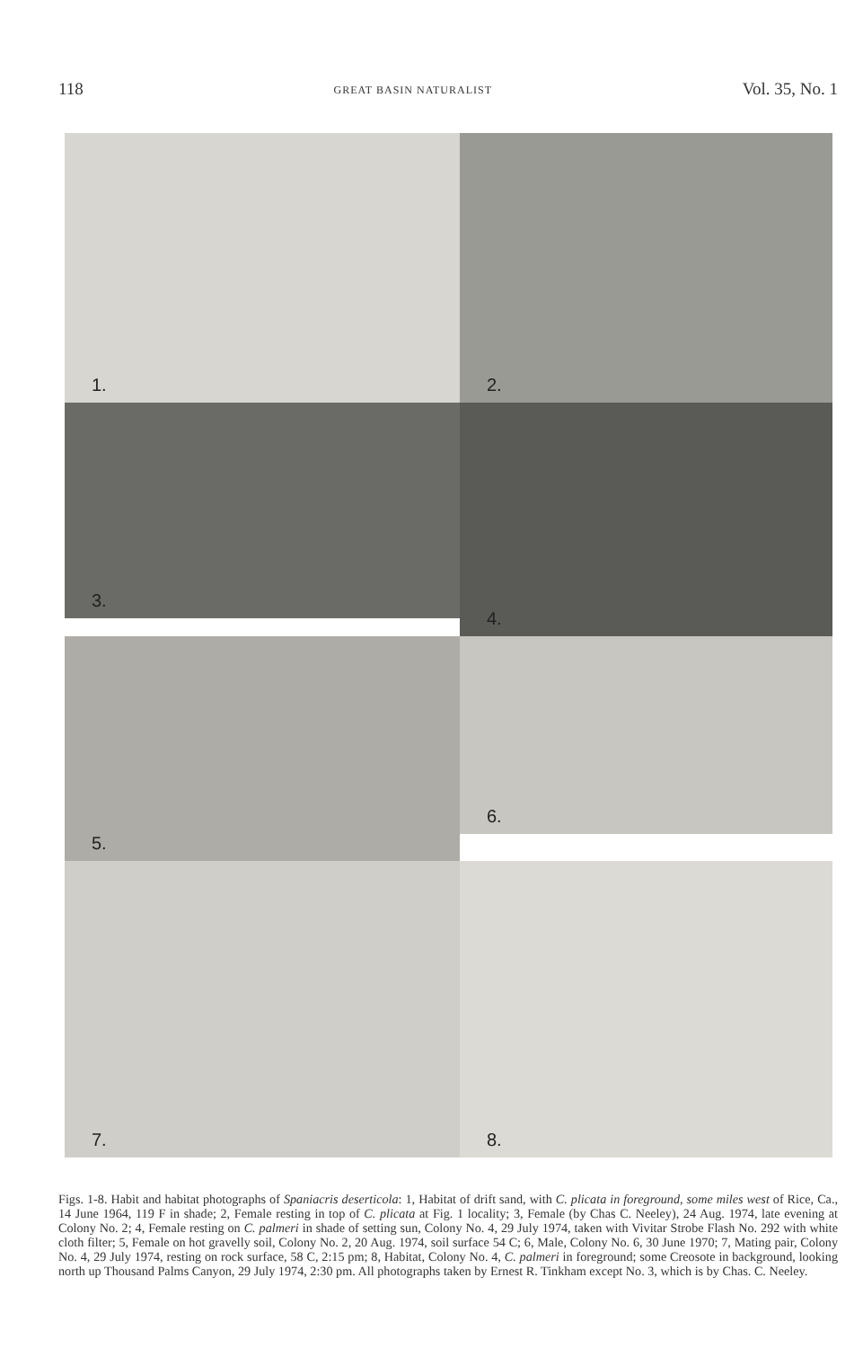118 GREAT BASIN NATURALIST Vol. 35, No. 1
1.
2.
3.
4.
5.
6.
7.
8.
Figs. 1-8. Habit and habitat photographs of Spaniacris deserticola: 1, Habitat of drift sand, with C. plicata in foreground, some miles west of Rice, Ca., 14 June 1964, 119 F in shade; 2, Female resting in top of C. plicata at Fig. 1 locality; 3, Female (by Chas C. Neeley), 24 Aug. 1974, late evening at Colony No. 2; 4, Female resting on C. palmeri in shade of setting sun, Colony No. 4, 29 July 1974, taken with Vivitar Strobe Flash No. 292 with white cloth filter; 5, Female on hot gravelly soil, Colony No. 2, 20 Aug. 1974, soil surface 54 C; 6, Male, Colony No. 6, 30 June 1970; 7, Mating pair, Colony No. 4, 29 July 1974, resting on rock surface, 58 C, 2:15 pm; 8, Habitat, Colony No. 4, C. palmeri in foreground; some Creosote in background, looking north up Thousand Palms Canyon, 29 July 1974, 2:30 pm. All photographs taken by Ernest R. Tinkham except No. 3, which is by Chas. C. Neeley.